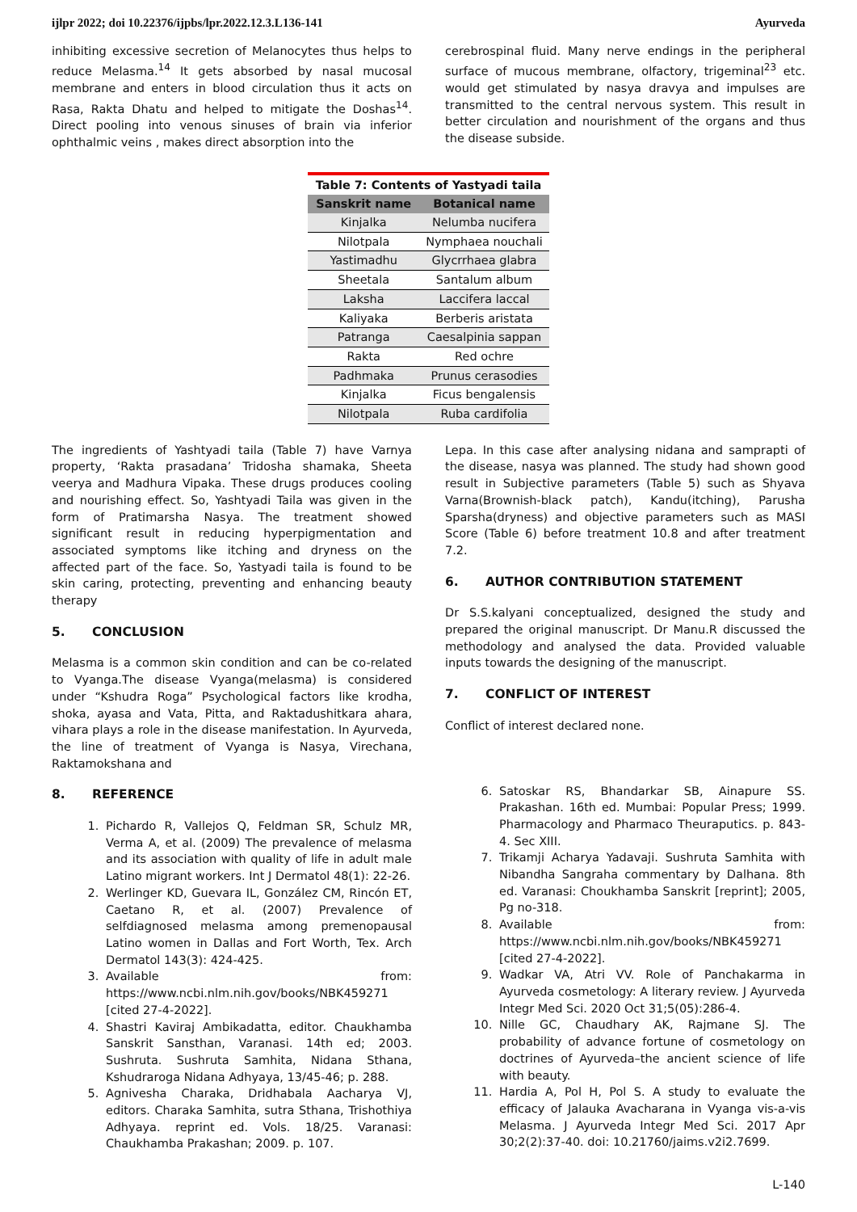ijlpr 2022; doi 10.22376/ijpbs/lpr.2022.12.3.L136-141 Ayurveda
inhibiting excessive secretion of Melanocytes thus helps to reduce Melasma.<sup>14</sup> It gets absorbed by nasal mucosal membrane and enters in blood circulation thus it acts on Rasa, Rakta Dhatu and helped to mitigate the Doshas<sup>14</sup>. Direct pooling into venous sinuses of brain via inferior ophthalmic veins , makes direct absorption into the
cerebrospinal fluid. Many nerve endings in the peripheral surface of mucous membrane, olfactory, trigeminal<sup>23</sup> etc. would get stimulated by nasya dravya and impulses are transmitted to the central nervous system. This result in better circulation and nourishment of the organs and thus the disease subside.
Table 7: Contents of Yastyadi taila
| Sanskrit name | Botanical name |
| --- | --- |
| Kinjalka | Nelumba nucifera |
| Nilotpala | Nymphaea nouchali |
| Yastimadhu | Glycrrhaea glabra |
| Sheetala | Santalum album |
| Laksha | Laccifera laccal |
| Kaliyaka | Berberis aristata |
| Patranga | Caesalpinia sappan |
| Rakta | Red ochre |
| Padhmaka | Prunus cerasodies |
| Kinjalka | Ficus bengalensis |
| Nilotpala | Ruba cardifolia |
The ingredients of Yashtyadi taila (Table 7) have Varnya property, ‘Rakta prasadana’ Tridosha shamaka, Sheeta veerya and Madhura Vipaka. These drugs produces cooling and nourishing effect. So, Yashtyadi Taila was given in the form of Pratimarsha Nasya. The treatment showed significant result in reducing hyperpigmentation and associated symptoms like itching and dryness on the affected part of the face. So, Yastyadi taila is found to be skin caring, protecting, preventing and enhancing beauty therapy
5. CONCLUSION
Melasma is a common skin condition and can be co-related to Vyanga.The disease Vyanga(melasma) is considered under “Kshudra Roga” Psychological factors like krodha, shoka, ayasa and Vata, Pitta, and Raktadushitkara ahara, vihara plays a role in the disease manifestation. In Ayurveda, the line of treatment of Vyanga is Nasya, Virechana, Raktamokshana and
8. REFERENCE
1. Pichardo R, Vallejos Q, Feldman SR, Schulz MR, Verma A, et al. (2009) The prevalence of melasma and its association with quality of life in adult male Latino migrant workers. Int J Dermatol 48(1): 22-26.
2. Werlinger KD, Guevara IL, González CM, Rincón ET, Caetano R, et al. (2007) Prevalence of selfdiagnosed melasma among premenopausal Latino women in Dallas and Fort Worth, Tex. Arch Dermatol 143(3): 424-425.
3. Available from: https://www.ncbi.nlm.nih.gov/books/NBK459271 [cited 27-4-2022].
4. Shastri Kaviraj Ambikadatta, editor. Chaukhamba Sanskrit Sansthan, Varanasi. 14th ed; 2003. Sushruta. Sushruta Samhita, Nidana Sthana, Kshudraroga Nidana Adhyaya, 13/45-46; p. 288.
5. Agnivesha Charaka, Dridhabala Aacharya VJ, editors. Charaka Samhita, sutra Sthana, Trishothiya Adhyaya. reprint ed. Vols. 18/25. Varanasi: Chaukhamba Prakashan; 2009. p. 107.
Lepa. In this case after analysing nidana and samprapti of the disease, nasya was planned. The study had shown good result in Subjective parameters (Table 5) such as Shyava Varna(Brownish-black patch), Kandu(itching), Parusha Sparsha(dryness) and objective parameters such as MASI Score (Table 6) before treatment 10.8 and after treatment 7.2.
6. AUTHOR CONTRIBUTION STATEMENT
Dr S.S.kalyani conceptualized, designed the study and prepared the original manuscript. Dr Manu.R discussed the methodology and analysed the data. Provided valuable inputs towards the designing of the manuscript.
7. CONFLICT OF INTEREST
Conflict of interest declared none.
6. Satoskar RS, Bhandarkar SB, Ainapure SS. Prakashan. 16th ed. Mumbai: Popular Press; 1999. Pharmacology and Pharmaco Theuraputics. p. 843-4. Sec XIII.
7. Trikamji Acharya Yadavaji. Sushruta Samhita with Nibandha Sangraha commentary by Dalhana. 8th ed. Varanasi: Choukhamba Sanskrit [reprint]; 2005, Pg no-318.
8. Available from: https://www.ncbi.nlm.nih.gov/books/NBK459271 [cited 27-4-2022].
9. Wadkar VA, Atri VV. Role of Panchakarma in Ayurveda cosmetology: A literary review. J Ayurveda Integr Med Sci. 2020 Oct 31;5(05):286-4.
10. Nille GC, Chaudhary AK, Rajmane SJ. The probability of advance fortune of cosmetology on doctrines of Ayurveda–the ancient science of life with beauty.
11. Hardia A, Pol H, Pol S. A study to evaluate the efficacy of Jalauka Avacharana in Vyanga vis-a-vis Melasma. J Ayurveda Integr Med Sci. 2017 Apr 30;2(2):37-40. doi: 10.21760/jaims.v2i2.7699.
L-140